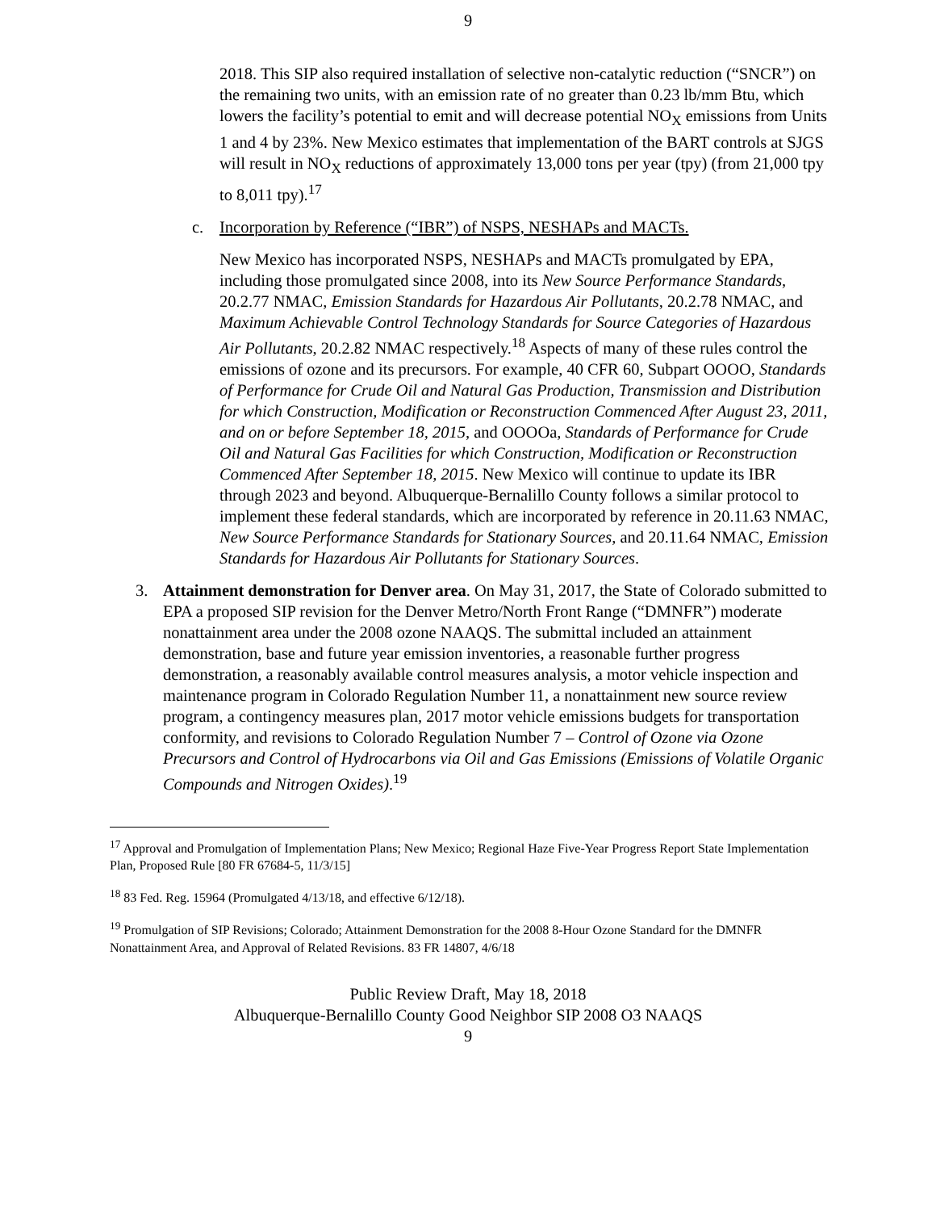9
2018. This SIP also required installation of selective non-catalytic reduction (“SNCR”) on the remaining two units, with an emission rate of no greater than 0.23 lb/mm Btu, which lowers the facility’s potential to emit and will decrease potential NO<sub>X</sub> emissions from Units 1 and 4 by 23%. New Mexico estimates that implementation of the BART controls at SJGS will result in NO<sub>X</sub> reductions of approximately 13,000 tons per year (tpy) (from 21,000 tpy to 8,011 tpy).<sup>17</sup>
c. Incorporation by Reference (“IBR”) of NSPS, NESHAPs and MACTs.
New Mexico has incorporated NSPS, NESHAPs and MACTs promulgated by EPA, including those promulgated since 2008, into its New Source Performance Standards, 20.2.77 NMAC, Emission Standards for Hazardous Air Pollutants, 20.2.78 NMAC, and Maximum Achievable Control Technology Standards for Source Categories of Hazardous Air Pollutants, 20.2.82 NMAC respectively.<sup>18</sup> Aspects of many of these rules control the emissions of ozone and its precursors. For example, 40 CFR 60, Subpart OOOO, Standards of Performance for Crude Oil and Natural Gas Production, Transmission and Distribution for which Construction, Modification or Reconstruction Commenced After August 23, 2011, and on or before September 18, 2015, and OOOOa, Standards of Performance for Crude Oil and Natural Gas Facilities for which Construction, Modification or Reconstruction Commenced After September 18, 2015. New Mexico will continue to update its IBR through 2023 and beyond. Albuquerque-Bernalillo County follows a similar protocol to implement these federal standards, which are incorporated by reference in 20.11.63 NMAC, New Source Performance Standards for Stationary Sources, and 20.11.64 NMAC, Emission Standards for Hazardous Air Pollutants for Stationary Sources.
3. Attainment demonstration for Denver area. On May 31, 2017, the State of Colorado submitted to EPA a proposed SIP revision for the Denver Metro/North Front Range (“DMNFR”) moderate nonattainment area under the 2008 ozone NAAQS. The submittal included an attainment demonstration, base and future year emission inventories, a reasonable further progress demonstration, a reasonably available control measures analysis, a motor vehicle inspection and maintenance program in Colorado Regulation Number 11, a nonattainment new source review program, a contingency measures plan, 2017 motor vehicle emissions budgets for transportation conformity, and revisions to Colorado Regulation Number 7 – Control of Ozone via Ozone Precursors and Control of Hydrocarbons via Oil and Gas Emissions (Emissions of Volatile Organic Compounds and Nitrogen Oxides).<sup>19</sup>
<sup>17</sup> Approval and Promulgation of Implementation Plans; New Mexico; Regional Haze Five-Year Progress Report State Implementation Plan, Proposed Rule [80 FR 67684-5, 11/3/15]
<sup>18</sup> 83 Fed. Reg. 15964 (Promulgated 4/13/18, and effective 6/12/18).
<sup>19</sup> Promulgation of SIP Revisions; Colorado; Attainment Demonstration for the 2008 8-Hour Ozone Standard for the DMNFR Nonattainment Area, and Approval of Related Revisions. 83 FR 14807, 4/6/18
Public Review Draft, May 18, 2018
Albuquerque-Bernalillo County Good Neighbor SIP 2008 O3 NAAQS
9